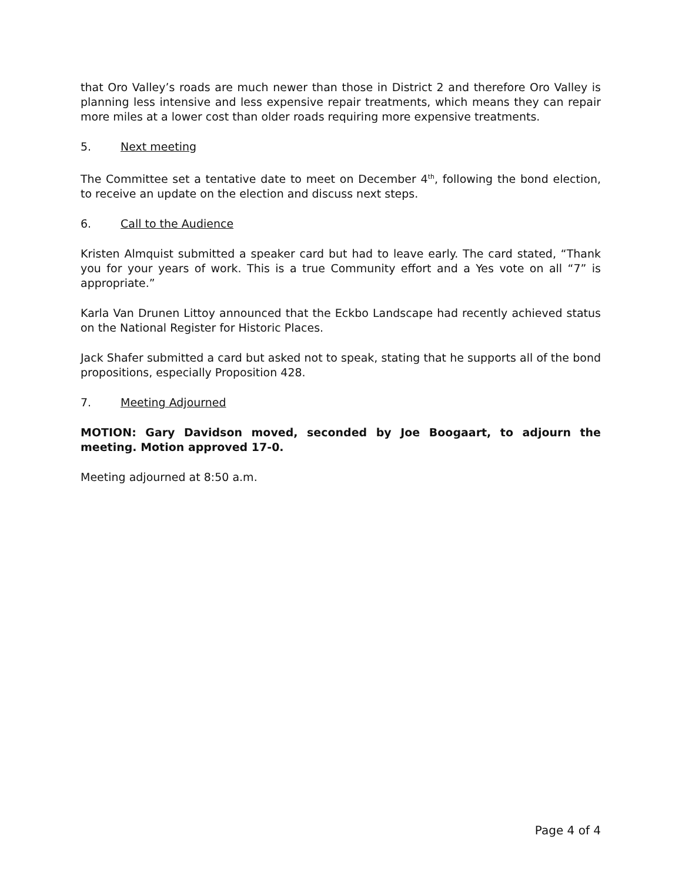that Oro Valley’s roads are much newer than those in District 2 and therefore Oro Valley is planning less intensive and less expensive repair treatments, which means they can repair more miles at a lower cost than older roads requiring more expensive treatments.
5. Next meeting
The Committee set a tentative date to meet on December 4<sup>th</sup>, following the bond election, to receive an update on the election and discuss next steps.
6. Call to the Audience
Kristen Almquist submitted a speaker card but had to leave early. The card stated, “Thank you for your years of work. This is a true Community effort and a Yes vote on all “7” is appropriate.”
Karla Van Drunen Littoy announced that the Eckbo Landscape had recently achieved status on the National Register for Historic Places.
Jack Shafer submitted a card but asked not to speak, stating that he supports all of the bond propositions, especially Proposition 428.
7. Meeting Adjourned
MOTION: Gary Davidson moved, seconded by Joe Boogaart, to adjourn the meeting. Motion approved 17-0.
Meeting adjourned at 8:50 a.m.
Page 4 of 4